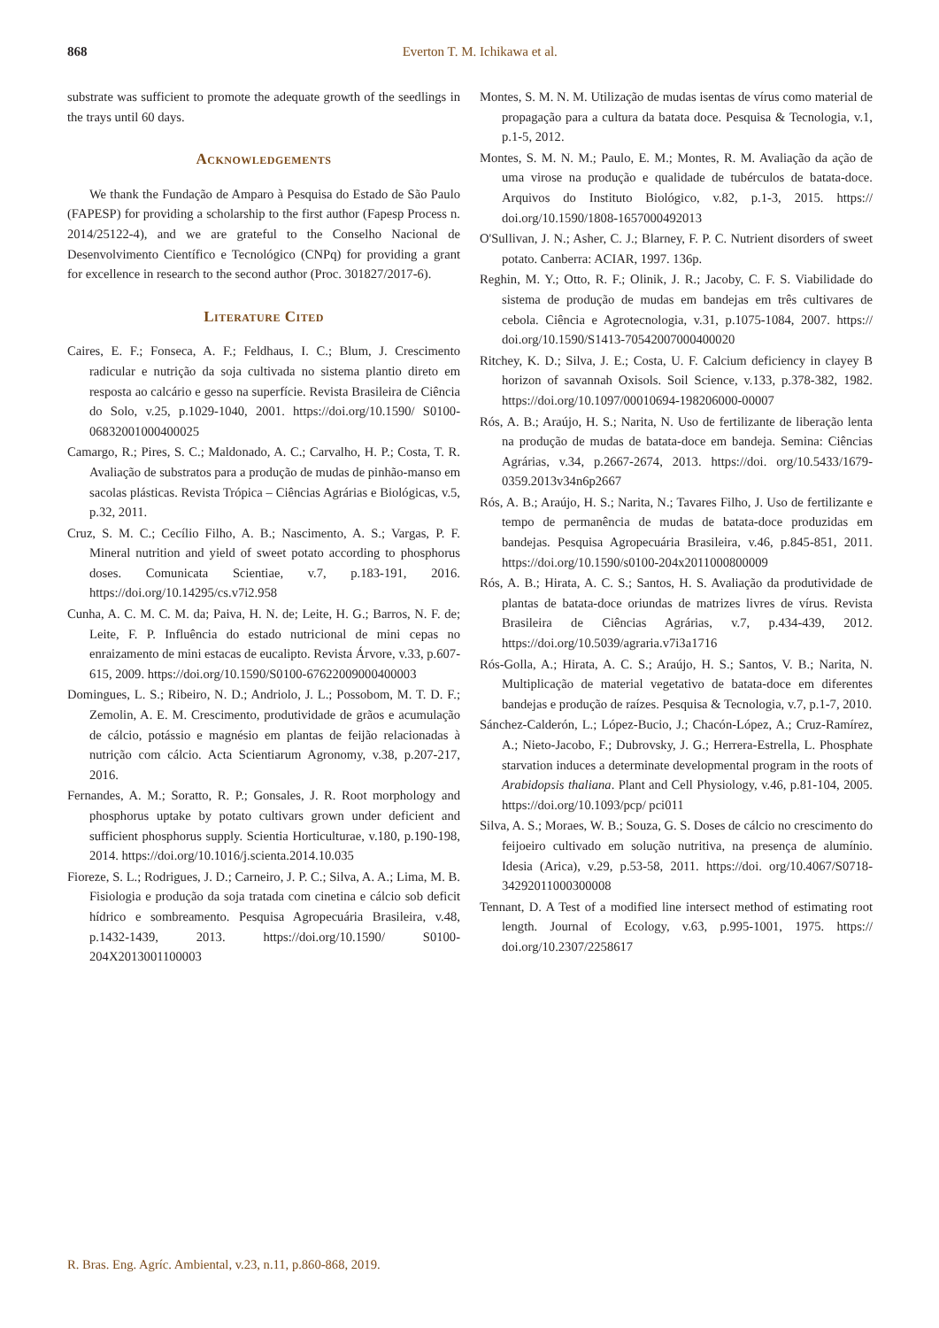868
Everton T. M. Ichikawa et al.
substrate was sufficient to promote the adequate growth of the seedlings in the trays until 60 days.
Acknowledgements
We thank the Fundação de Amparo à Pesquisa do Estado de São Paulo (FAPESP) for providing a scholarship to the first author (Fapesp Process n. 2014/25122-4), and we are grateful to the Conselho Nacional de Desenvolvimento Científico e Tecnológico (CNPq) for providing a grant for excellence in research to the second author (Proc. 301827/2017-6).
Literature Cited
Caires, E. F.; Fonseca, A. F.; Feldhaus, I. C.; Blum, J. Crescimento radicular e nutrição da soja cultivada no sistema plantio direto em resposta ao calcário e gesso na superfície. Revista Brasileira de Ciência do Solo, v.25, p.1029-1040, 2001. https://doi.org/10.1590/ S0100-06832001000400025
Camargo, R.; Pires, S. C.; Maldonado, A. C.; Carvalho, H. P.; Costa, T. R. Avaliação de substratos para a produção de mudas de pinhão-manso em sacolas plásticas. Revista Trópica – Ciências Agrárias e Biológicas, v.5, p.32, 2011.
Cruz, S. M. C.; Cecílio Filho, A. B.; Nascimento, A. S.; Vargas, P. F. Mineral nutrition and yield of sweet potato according to phosphorus doses. Comunicata Scientiae, v.7, p.183-191, 2016. https://doi.org/10.14295/cs.v7i2.958
Cunha, A. C. M. C. M. da; Paiva, H. N. de; Leite, H. G.; Barros, N. F. de; Leite, F. P. Influência do estado nutricional de mini cepas no enraizamento de mini estacas de eucalipto. Revista Árvore, v.33, p.607-615, 2009. https://doi.org/10.1590/S0100-67622009000400003
Domingues, L. S.; Ribeiro, N. D.; Andriolo, J. L.; Possobom, M. T. D. F.; Zemolin, A. E. M. Crescimento, produtividade de grãos e acumulação de cálcio, potássio e magnésio em plantas de feijão relacionadas à nutrição com cálcio. Acta Scientiarum Agronomy, v.38, p.207-217, 2016.
Fernandes, A. M.; Soratto, R. P.; Gonsales, J. R. Root morphology and phosphorus uptake by potato cultivars grown under deficient and sufficient phosphorus supply. Scientia Horticulturae, v.180, p.190-198, 2014. https://doi.org/10.1016/j.scienta.2014.10.035
Fioreze, S. L.; Rodrigues, J. D.; Carneiro, J. P. C.; Silva, A. A.; Lima, M. B. Fisiologia e produção da soja tratada com cinetina e cálcio sob deficit hídrico e sombreamento. Pesquisa Agropecuária Brasileira, v.48, p.1432-1439, 2013. https://doi.org/10.1590/ S0100-204X2013001100003
Montes, S. M. N. M. Utilização de mudas isentas de vírus como material de propagação para a cultura da batata doce. Pesquisa & Tecnologia, v.1, p.1-5, 2012.
Montes, S. M. N. M.; Paulo, E. M.; Montes, R. M. Avaliação da ação de uma virose na produção e qualidade de tubérculos de batata-doce. Arquivos do Instituto Biológico, v.82, p.1-3, 2015. https:// doi.org/10.1590/1808-1657000492013
O'Sullivan, J. N.; Asher, C. J.; Blarney, F. P. C. Nutrient disorders of sweet potato. Canberra: ACIAR, 1997. 136p.
Reghin, M. Y.; Otto, R. F.; Olinik, J. R.; Jacoby, C. F. S. Viabilidade do sistema de produção de mudas em bandejas em três cultivares de cebola. Ciência e Agrotecnologia, v.31, p.1075-1084, 2007. https:// doi.org/10.1590/S1413-70542007000400020
Ritchey, K. D.; Silva, J. E.; Costa, U. F. Calcium deficiency in clayey B horizon of savannah Oxisols. Soil Science, v.133, p.378-382, 1982. https://doi.org/10.1097/00010694-198206000-00007
Rós, A. B.; Araújo, H. S.; Narita, N. Uso de fertilizante de liberação lenta na produção de mudas de batata-doce em bandeja. Semina: Ciências Agrárias, v.34, p.2667-2674, 2013. https://doi. org/10.5433/1679-0359.2013v34n6p2667
Rós, A. B.; Araújo, H. S.; Narita, N.; Tavares Filho, J. Uso de fertilizante e tempo de permanência de mudas de batata-doce produzidas em bandejas. Pesquisa Agropecuária Brasileira, v.46, p.845-851, 2011. https://doi.org/10.1590/s0100-204x2011000800009
Rós, A. B.; Hirata, A. C. S.; Santos, H. S. Avaliação da produtividade de plantas de batata-doce oriundas de matrizes livres de vírus. Revista Brasileira de Ciências Agrárias, v.7, p.434-439, 2012. https://doi.org/10.5039/agraria.v7i3a1716
Rós-Golla, A.; Hirata, A. C. S.; Araújo, H. S.; Santos, V. B.; Narita, N. Multiplicação de material vegetativo de batata-doce em diferentes bandejas e produção de raízes. Pesquisa & Tecnologia, v.7, p.1-7, 2010.
Sánchez-Calderón, L.; López-Bucio, J.; Chacón-López, A.; Cruz-Ramírez, A.; Nieto-Jacobo, F.; Dubrovsky, J. G.; Herrera-Estrella, L. Phosphate starvation induces a determinate developmental program in the roots of Arabidopsis thaliana. Plant and Cell Physiology, v.46, p.81-104, 2005. https://doi.org/10.1093/pcp/ pci011
Silva, A. S.; Moraes, W. B.; Souza, G. S. Doses de cálcio no crescimento do feijoeiro cultivado em solução nutritiva, na presença de alumínio. Idesia (Arica), v.29, p.53-58, 2011. https://doi. org/10.4067/S0718-34292011000300008
Tennant, D. A Test of a modified line intersect method of estimating root length. Journal of Ecology, v.63, p.995-1001, 1975. https:// doi.org/10.2307/2258617
R. Bras. Eng. Agríc. Ambiental, v.23, n.11, p.860-868, 2019.